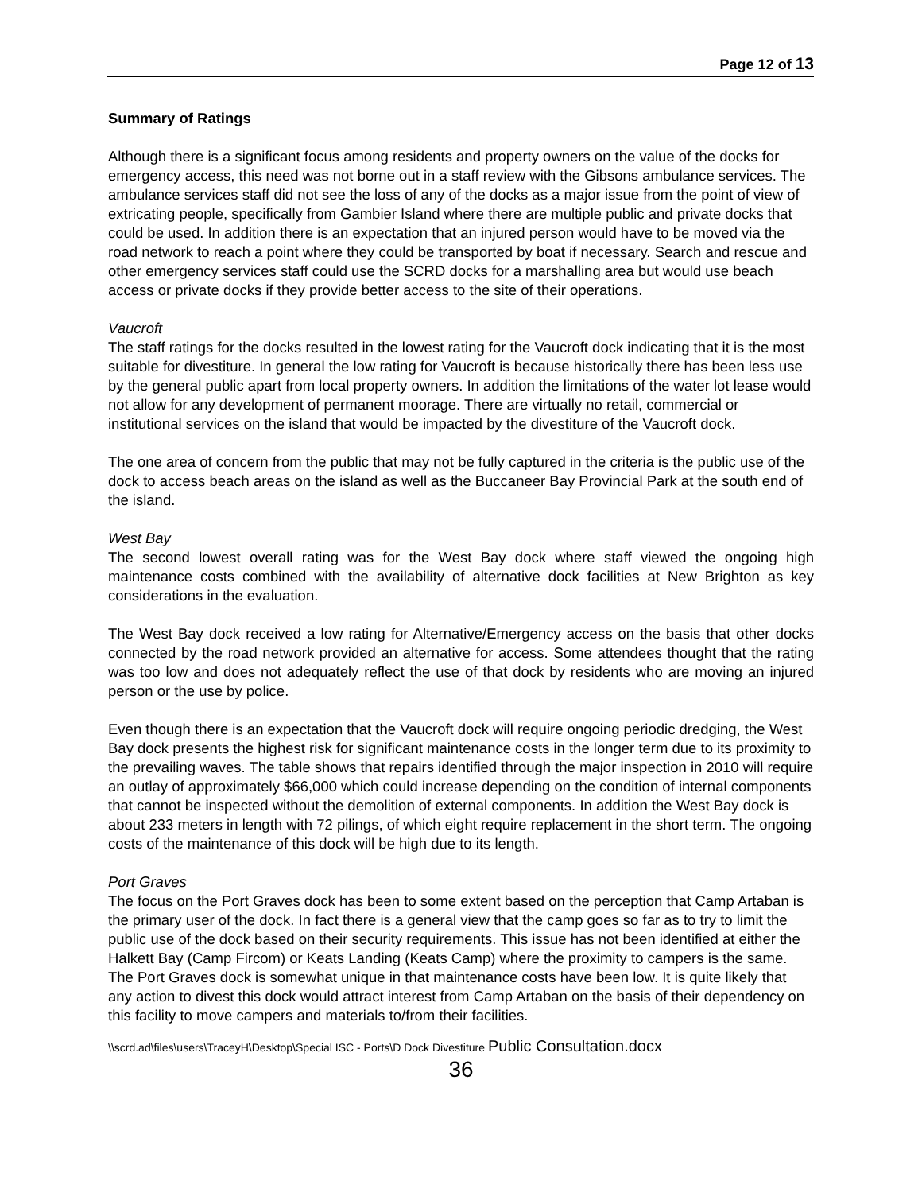Page 12 of 13
Summary of Ratings
Although there is a significant focus among residents and property owners on the value of the docks for emergency access, this need was not borne out in a staff review with the Gibsons ambulance services. The ambulance services staff did not see the loss of any of the docks as a major issue from the point of view of extricating people, specifically from Gambier Island where there are multiple public and private docks that could be used. In addition there is an expectation that an injured person would have to be moved via the road network to reach a point where they could be transported by boat if necessary. Search and rescue and other emergency services staff could use the SCRD docks for a marshalling area but would use beach access or private docks if they provide better access to the site of their operations.
Vaucroft
The staff ratings for the docks resulted in the lowest rating for the Vaucroft dock indicating that it is the most suitable for divestiture. In general the low rating for Vaucroft is because historically there has been less use by the general public apart from local property owners. In addition the limitations of the water lot lease would not allow for any development of permanent moorage. There are virtually no retail, commercial or institutional services on the island that would be impacted by the divestiture of the Vaucroft dock.
The one area of concern from the public that may not be fully captured in the criteria is the public use of the dock to access beach areas on the island as well as the Buccaneer Bay Provincial Park at the south end of the island.
West Bay
The second lowest overall rating was for the West Bay dock where staff viewed the ongoing high maintenance costs combined with the availability of alternative dock facilities at New Brighton as key considerations in the evaluation.
The West Bay dock received a low rating for Alternative/Emergency access on the basis that other docks connected by the road network provided an alternative for access. Some attendees thought that the rating was too low and does not adequately reflect the use of that dock by residents who are moving an injured person or the use by police.
Even though there is an expectation that the Vaucroft dock will require ongoing periodic dredging, the West Bay dock presents the highest risk for significant maintenance costs in the longer term due to its proximity to the prevailing waves. The table shows that repairs identified through the major inspection in 2010 will require an outlay of approximately $66,000 which could increase depending on the condition of internal components that cannot be inspected without the demolition of external components. In addition the West Bay dock is about 233 meters in length with 72 pilings, of which eight require replacement in the short term. The ongoing costs of the maintenance of this dock will be high due to its length.
Port Graves
The focus on the Port Graves dock has been to some extent based on the perception that Camp Artaban is the primary user of the dock. In fact there is a general view that the camp goes so far as to try to limit the public use of the dock based on their security requirements. This issue has not been identified at either the Halkett Bay (Camp Fircom) or Keats Landing (Keats Camp) where the proximity to campers is the same. The Port Graves dock is somewhat unique in that maintenance costs have been low. It is quite likely that any action to divest this dock would attract interest from Camp Artaban on the basis of their dependency on this facility to move campers and materials to/from their facilities.
\\scrd.ad\files\users\TraceyH\Desktop\Special ISC - Ports\D Dock Divestiture Public Consultation.docx
36